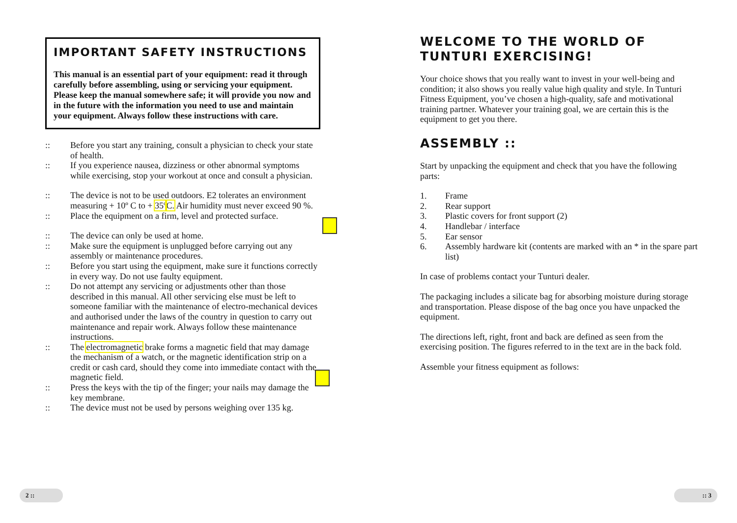IMPORTANT SAFETY INSTRUCTIONS
This manual is an essential part of your equipment: read it through carefully before assembling, using or servicing your equipment. Please keep the manual somewhere safe; it will provide you now and in the future with the information you need to use and maintain your equipment. Always follow these instructions with care.
:: Before you start any training, consult a physician to check your state of health.
:: If you experience nausea, dizziness or other abnormal symptoms while exercising, stop your workout at once and consult a physician.
:: The device is not to be used outdoors. E2 tolerates an environment measuring + 10º C to + 35º C. Air humidity must never exceed 90 %.
:: Place the equipment on a firm, level and protected surface.
:: The device can only be used at home.
:: Make sure the equipment is unplugged before carrying out any assembly or maintenance procedures.
:: Before you start using the equipment, make sure it functions correctly in every way. Do not use faulty equipment.
:: Do not attempt any servicing or adjustments other than those described in this manual. All other servicing else must be left to someone familiar with the maintenance of electro-mechanical devices and authorised under the laws of the country in question to carry out maintenance and repair work. Always follow these maintenance instructions.
:: The electromagnetic brake forms a magnetic field that may damage the mechanism of a watch, or the magnetic identification strip on a credit or cash card, should they come into immediate contact with the magnetic field.
:: Press the keys with the tip of the finger; your nails may damage the key membrane.
:: The device must not be used by persons weighing over 135 kg.
WELCOME TO THE WORLD OF
TUNTURI EXERCISING!
Your choice shows that you really want to invest in your well-being and condition; it also shows you really value high quality and style. In Tunturi Fitness Equipment, you’ve chosen a high-quality, safe and motivational training partner. Whatever your training goal, we are certain this is the equipment to get you there.
ASSEMBLY ::
Start by unpacking the equipment and check that you have the following parts:
1. Frame
2. Rear support
3. Plastic covers for front support (2)
4. Handlebar / interface
5. Ear sensor
6. Assembly hardware kit (contents are marked with an * in the spare part list)
In case of problems contact your Tunturi dealer.
The packaging includes a silicate bag for absorbing moisture during storage and transportation. Please dispose of the bag once you have unpacked the equipment.
The directions left, right, front and back are defined as seen from the exercising position. The figures referred to in the text are in the back fold.
Assemble your fitness equipment as follows:
2 :: :: 3